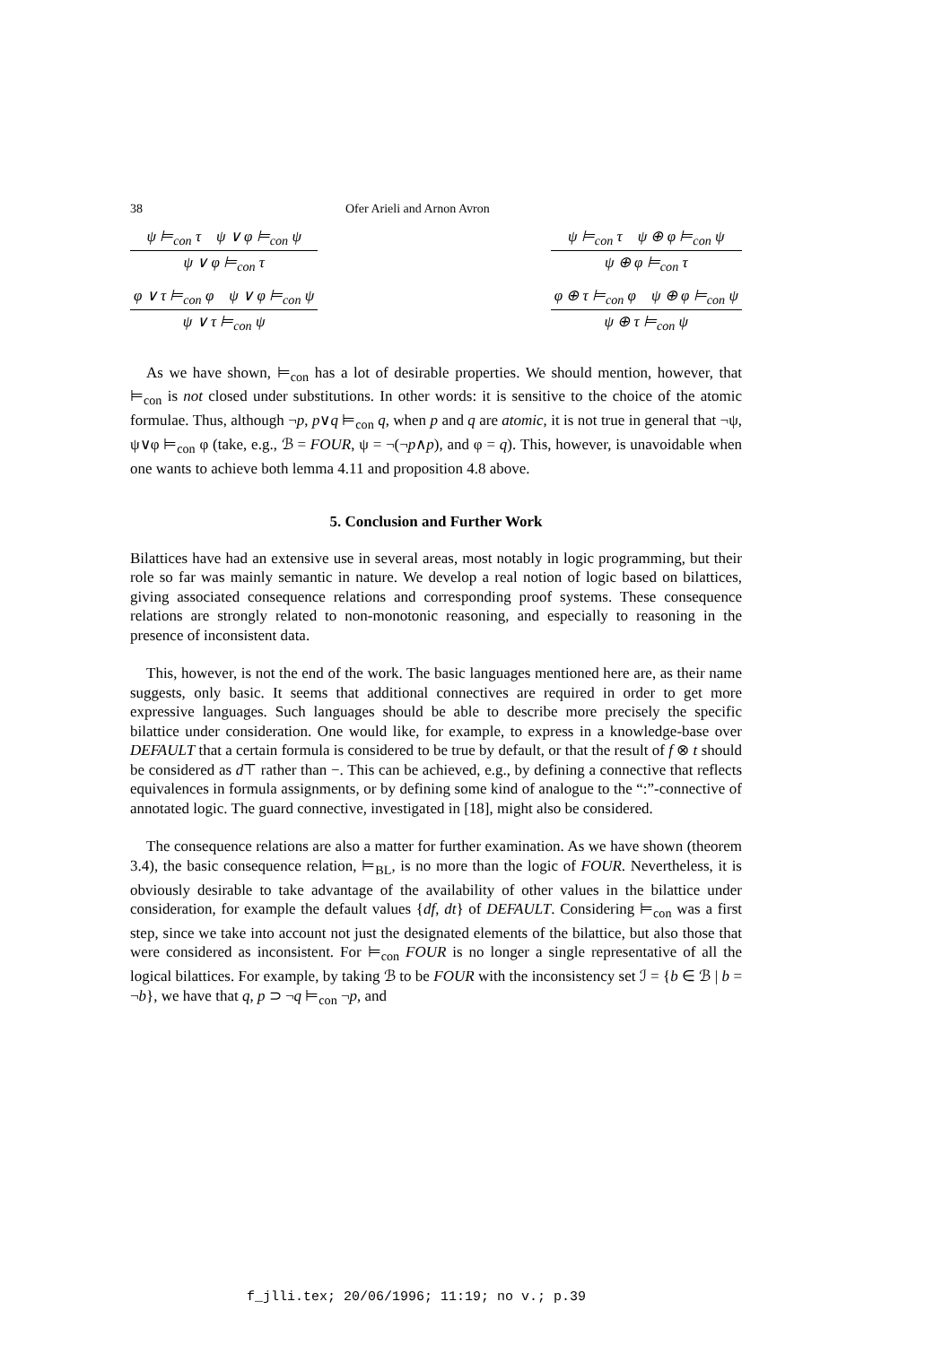38 Ofer Arieli and Arnon Avron
ψ ⊨<sub>con</sub> τ ψ ∨ φ ⊨<sub>con</sub> ψ
ψ ∨ φ ⊨<sub>con</sub> τ
φ ∨ τ ⊨<sub>con</sub> φ ψ ∨ φ ⊨<sub>con</sub> ψ
ψ ∨ τ ⊨<sub>con</sub> ψ
ψ ⊨<sub>con</sub> τ ψ ⊕ φ ⊨<sub>con</sub> ψ
ψ ⊕ φ ⊨<sub>con</sub> τ
φ ⊕ τ ⊨<sub>con</sub> φ ψ ⊕ φ ⊨<sub>con</sub> ψ
ψ ⊕ τ ⊨<sub>con</sub> ψ
As we have shown, ⊨<sub>con</sub> has a lot of desirable properties. We should mention, however, that ⊨<sub>con</sub> is not closed under substitutions. In other words: it is sensitive to the choice of the atomic formulae. Thus, although ¬p, p∨q ⊨<sub>con</sub> q, when p and q are atomic, it is not true in general that ¬ψ, ψ∨φ ⊨<sub>con</sub> φ (take, e.g., ℬ = FOUR, ψ = ¬(¬p∧p), and φ = q). This, however, is unavoidable when one wants to achieve both lemma 4.11 and proposition 4.8 above.
5. Conclusion and Further Work
Bilattices have had an extensive use in several areas, most notably in logic programming, but their role so far was mainly semantic in nature. We develop a real notion of logic based on bilattices, giving associated consequence relations and corresponding proof systems. These consequence relations are strongly related to non-monotonic reasoning, and especially to reasoning in the presence of inconsistent data.
This, however, is not the end of the work. The basic languages mentioned here are, as their name suggests, only basic. It seems that additional connectives are required in order to get more expressive languages. Such languages should be able to describe more precisely the specific bilattice under consideration. One would like, for example, to express in a knowledge-base over DEFAULT that a certain formula is considered to be true by default, or that the result of f ⊗ t should be considered as d⊤ rather than −. This can be achieved, e.g., by defining a connective that reflects equivalences in formula assignments, or by defining some kind of analogue to the “:”-connective of annotated logic. The guard connective, investigated in [18], might also be considered.
The consequence relations are also a matter for further examination. As we have shown (theorem 3.4), the basic consequence relation, ⊨<sub>BL</sub>, is no more than the logic of FOUR. Nevertheless, it is obviously desirable to take advantage of the availability of other values in the bilattice under consideration, for example the default values {df, dt} of DEFAULT. Considering ⊨<sub>con</sub> was a first step, since we take into account not just the designated elements of the bilattice, but also those that were considered as inconsistent. For ⊨<sub>con</sub> FOUR is no longer a single representative of all the logical bilattices. For example, by taking ℬ to be FOUR with the inconsistency set ℐ = {b ∈ ℬ | b = ¬b}, we have that q, p ⊃ ¬q ⊨<sub>con</sub> ¬p, and
f_jlli.tex; 20/06/1996; 11:19; no v.; p.39